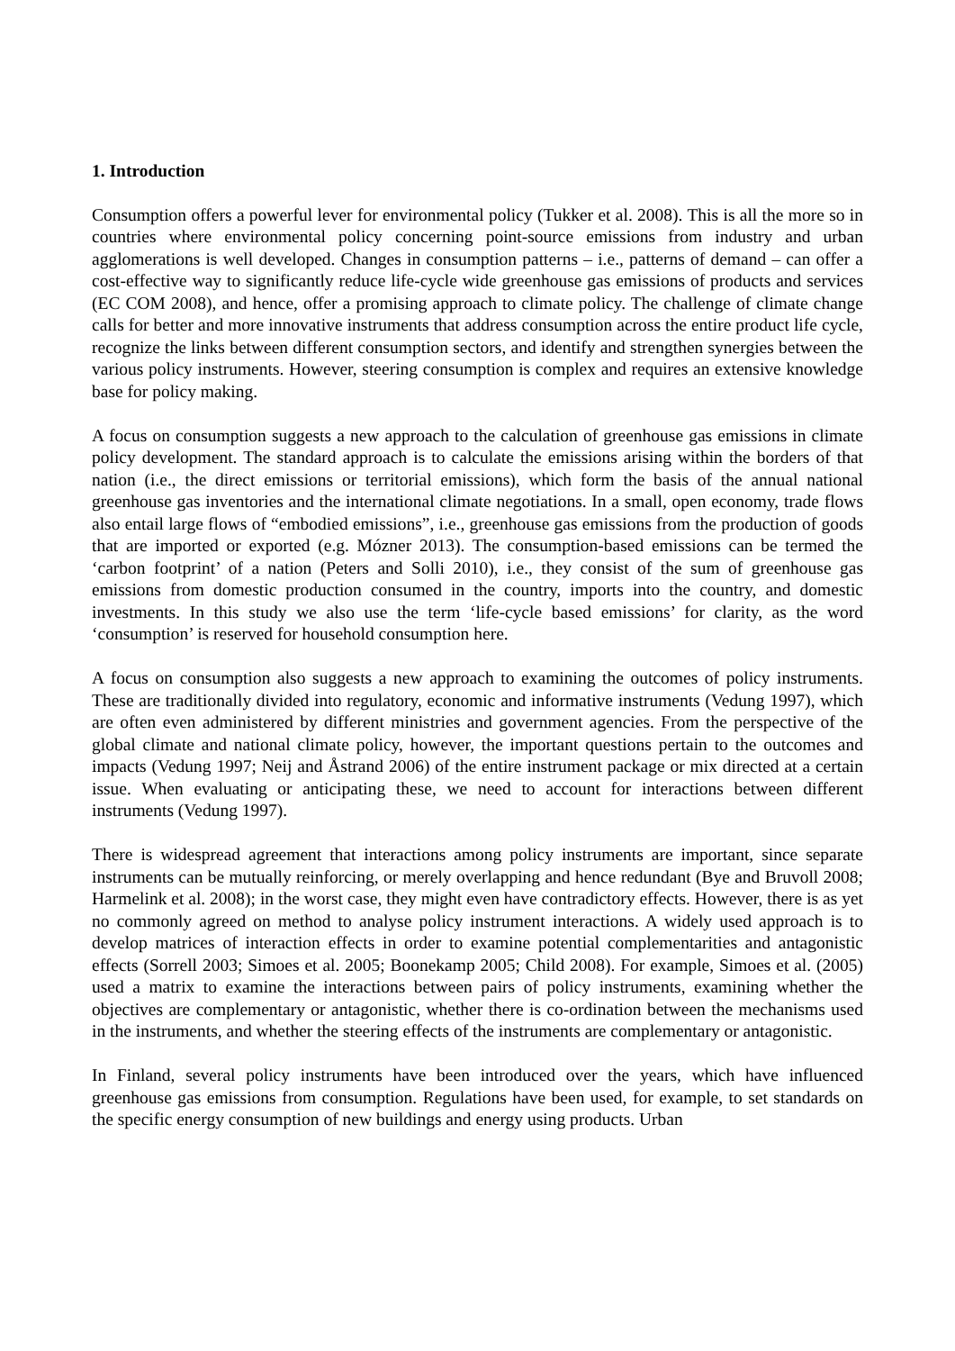1. Introduction
Consumption offers a powerful lever for environmental policy (Tukker et al. 2008). This is all the more so in countries where environmental policy concerning point-source emissions from industry and urban agglomerations is well developed. Changes in consumption patterns – i.e., patterns of demand – can offer a cost-effective way to significantly reduce life-cycle wide greenhouse gas emissions of products and services (EC COM 2008), and hence, offer a promising approach to climate policy. The challenge of climate change calls for better and more innovative instruments that address consumption across the entire product life cycle, recognize the links between different consumption sectors, and identify and strengthen synergies between the various policy instruments. However, steering consumption is complex and requires an extensive knowledge base for policy making.
A focus on consumption suggests a new approach to the calculation of greenhouse gas emissions in climate policy development. The standard approach is to calculate the emissions arising within the borders of that nation (i.e., the direct emissions or territorial emissions), which form the basis of the annual national greenhouse gas inventories and the international climate negotiations. In a small, open economy, trade flows also entail large flows of “embodied emissions”, i.e., greenhouse gas emissions from the production of goods that are imported or exported (e.g. Mózner 2013). The consumption-based emissions can be termed the ‘carbon footprint’ of a nation (Peters and Solli 2010), i.e., they consist of the sum of greenhouse gas emissions from domestic production consumed in the country, imports into the country, and domestic investments. In this study we also use the term ‘life-cycle based emissions’ for clarity, as the word ‘consumption’ is reserved for household consumption here.
A focus on consumption also suggests a new approach to examining the outcomes of policy instruments. These are traditionally divided into regulatory, economic and informative instruments (Vedung 1997), which are often even administered by different ministries and government agencies. From the perspective of the global climate and national climate policy, however, the important questions pertain to the outcomes and impacts (Vedung 1997; Neij and Åstrand 2006) of the entire instrument package or mix directed at a certain issue. When evaluating or anticipating these, we need to account for interactions between different instruments (Vedung 1997).
There is widespread agreement that interactions among policy instruments are important, since separate instruments can be mutually reinforcing, or merely overlapping and hence redundant (Bye and Bruvoll 2008; Harmelink et al. 2008); in the worst case, they might even have contradictory effects. However, there is as yet no commonly agreed on method to analyse policy instrument interactions. A widely used approach is to develop matrices of interaction effects in order to examine potential complementarities and antagonistic effects (Sorrell 2003; Simoes et al. 2005; Boonekamp 2005; Child 2008). For example, Simoes et al. (2005) used a matrix to examine the interactions between pairs of policy instruments, examining whether the objectives are complementary or antagonistic, whether there is co-ordination between the mechanisms used in the instruments, and whether the steering effects of the instruments are complementary or antagonistic.
In Finland, several policy instruments have been introduced over the years, which have influenced greenhouse gas emissions from consumption. Regulations have been used, for example, to set standards on the specific energy consumption of new buildings and energy using products. Urban